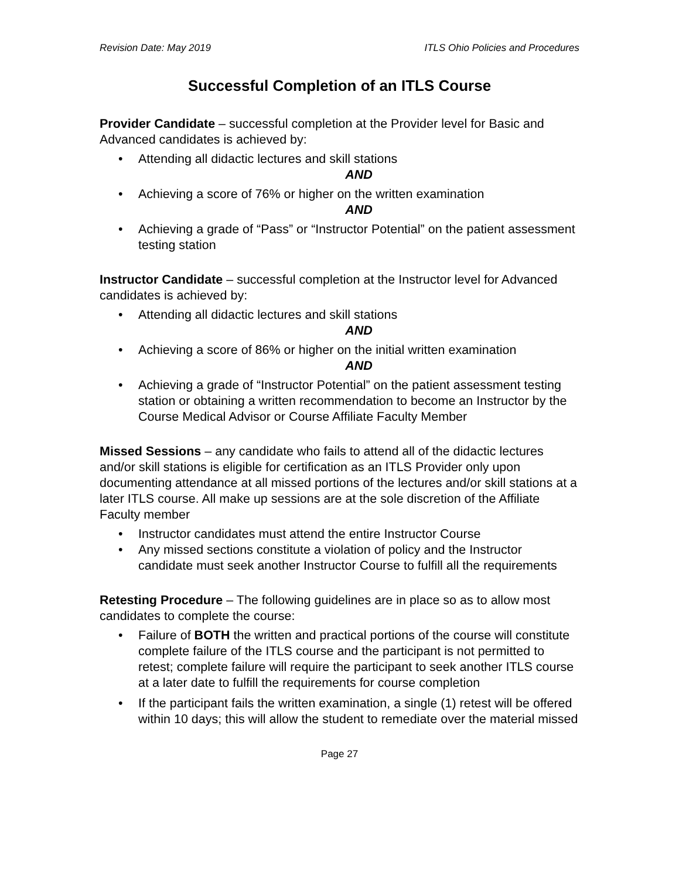Revision Date: May 2019 ITLS Ohio Policies and Procedures
Successful Completion of an ITLS Course
Provider Candidate – successful completion at the Provider level for Basic and Advanced candidates is achieved by:
• Attending all didactic lectures and skill stations
AND
• Achieving a score of 76% or higher on the written examination
AND
• Achieving a grade of “Pass” or “Instructor Potential” on the patient assessment testing station
Instructor Candidate – successful completion at the Instructor level for Advanced candidates is achieved by:
• Attending all didactic lectures and skill stations
AND
• Achieving a score of 86% or higher on the initial written examination
AND
• Achieving a grade of “Instructor Potential” on the patient assessment testing station or obtaining a written recommendation to become an Instructor by the Course Medical Advisor or Course Affiliate Faculty Member
Missed Sessions – any candidate who fails to attend all of the didactic lectures and/or skill stations is eligible for certification as an ITLS Provider only upon documenting attendance at all missed portions of the lectures and/or skill stations at a later ITLS course. All make up sessions are at the sole discretion of the Affiliate Faculty member
• Instructor candidates must attend the entire Instructor Course
• Any missed sections constitute a violation of policy and the Instructor candidate must seek another Instructor Course to fulfill all the requirements
Retesting Procedure – The following guidelines are in place so as to allow most candidates to complete the course:
• Failure of BOTH the written and practical portions of the course will constitute complete failure of the ITLS course and the participant is not permitted to retest; complete failure will require the participant to seek another ITLS course at a later date to fulfill the requirements for course completion
• If the participant fails the written examination, a single (1) retest will be offered within 10 days; this will allow the student to remediate over the material missed
Page 27